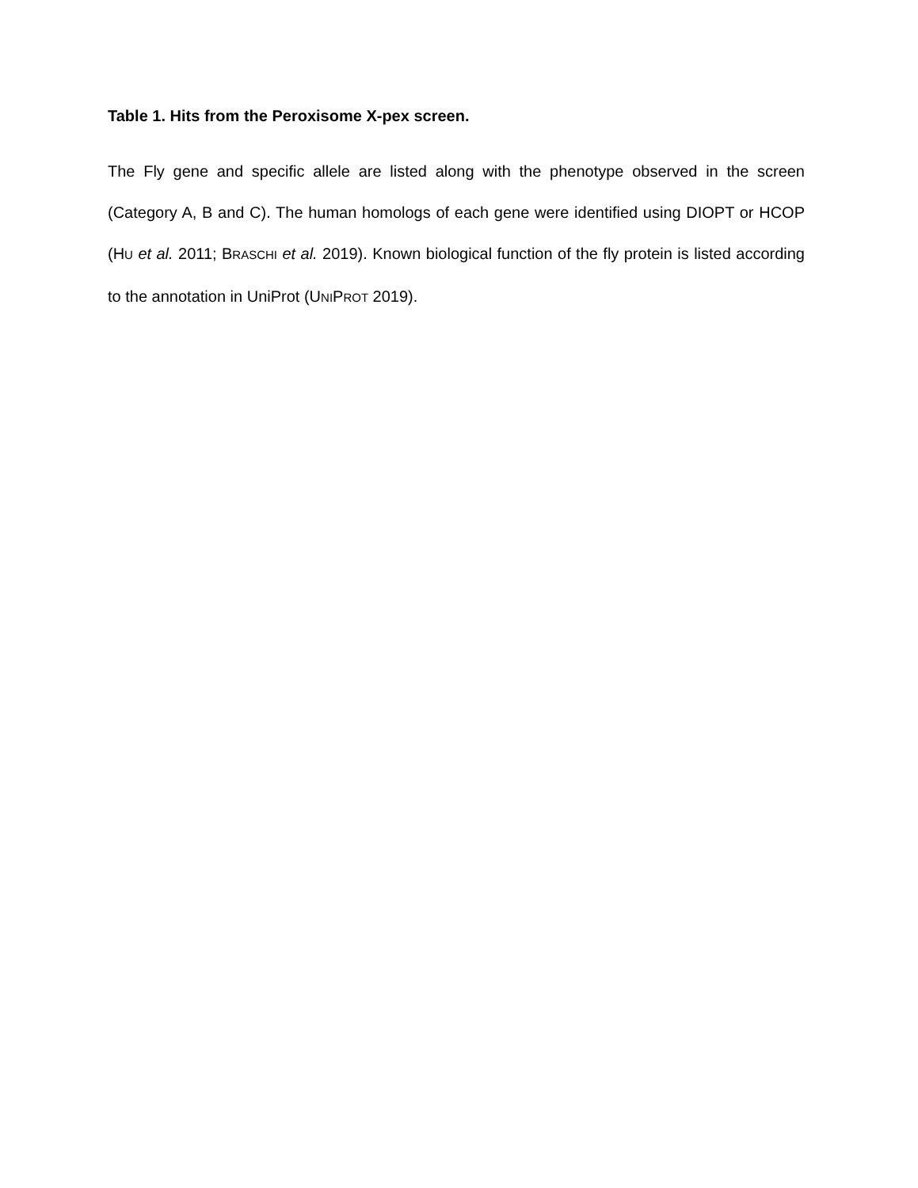Table 1. Hits from the Peroxisome X-pex screen.
The Fly gene and specific allele are listed along with the phenotype observed in the screen (Category A, B and C). The human homologs of each gene were identified using DIOPT or HCOP (HU et al. 2011; BRASCHI et al. 2019). Known biological function of the fly protein is listed according to the annotation in UniProt (UNIPROT 2019).